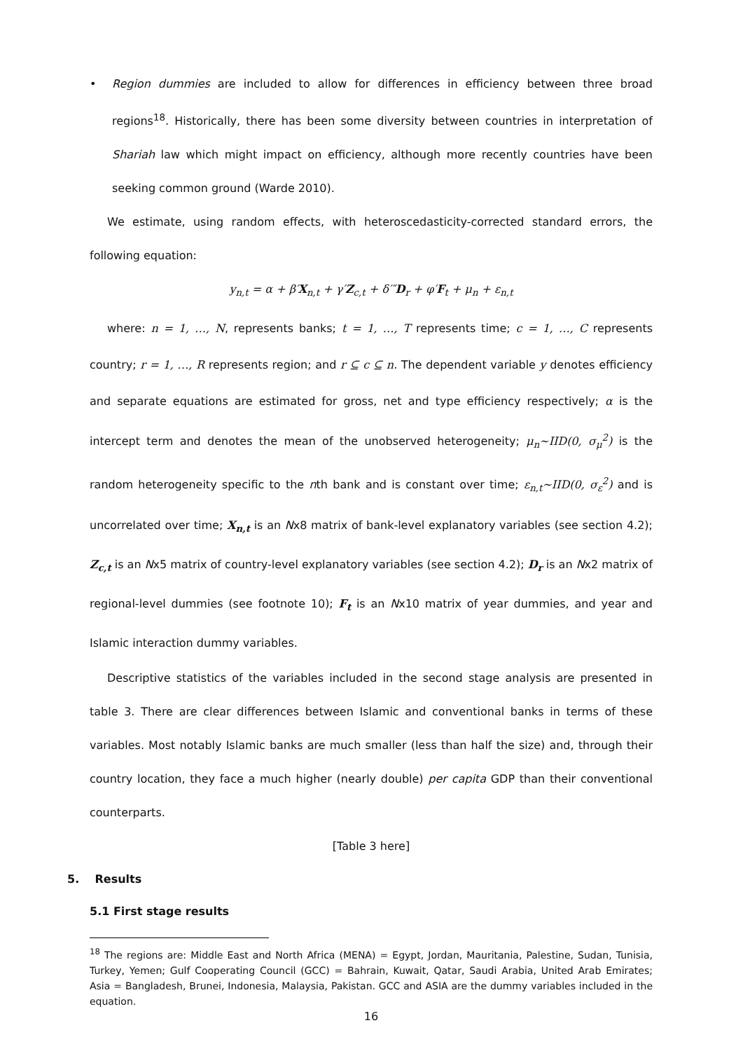• Region dummies are included to allow for differences in efficiency between three broad regions<sup>18</sup>. Historically, there has been some diversity between countries in interpretation of Shariah law which might impact on efficiency, although more recently countries have been seeking common ground (Warde 2010).
We estimate, using random effects, with heteroscedasticity-corrected standard errors, the following equation:
y<sub>n,t</sub> = α + β′X<sub>n,t</sub> + γ′Z<sub>c,t</sub> + δ′″D<sub>r</sub> + φ′F<sub>t</sub> + μ<sub>n</sub> + ε<sub>n,t</sub>
where: n = 1, …, N, represents banks; t = 1, …, T represents time; c = 1, …, C represents country; r = 1, …, R represents region; and r ⊆ c ⊆ n. The dependent variable y denotes efficiency and separate equations are estimated for gross, net and type efficiency respectively; α is the intercept term and denotes the mean of the unobserved heterogeneity; μ<sub>n</sub>~IID(0, σ<sub>μ</sub><sup>2</sup>) is the random heterogeneity specific to the nth bank and is constant over time; ε<sub>n,t</sub>~IID(0, σ<sub>ε</sub><sup>2</sup>) and is uncorrelated over time; X<sub>n,t</sub> is an Nx8 matrix of bank-level explanatory variables (see section 4.2); Z<sub>c,t</sub> is an Nx5 matrix of country-level explanatory variables (see section 4.2); D<sub>r</sub> is an Nx2 matrix of regional-level dummies (see footnote 10); F<sub>t</sub> is an Nx10 matrix of year dummies, and year and Islamic interaction dummy variables.
Descriptive statistics of the variables included in the second stage analysis are presented in table 3. There are clear differences between Islamic and conventional banks in terms of these variables. Most notably Islamic banks are much smaller (less than half the size) and, through their country location, they face a much higher (nearly double) per capita GDP than their conventional counterparts.
[Table 3 here]
5. Results
5.1 First stage results
<sup>18</sup> The regions are: Middle East and North Africa (MENA) = Egypt, Jordan, Mauritania, Palestine, Sudan, Tunisia, Turkey, Yemen; Gulf Cooperating Council (GCC) = Bahrain, Kuwait, Qatar, Saudi Arabia, United Arab Emirates; Asia = Bangladesh, Brunei, Indonesia, Malaysia, Pakistan. GCC and ASIA are the dummy variables included in the equation.
16